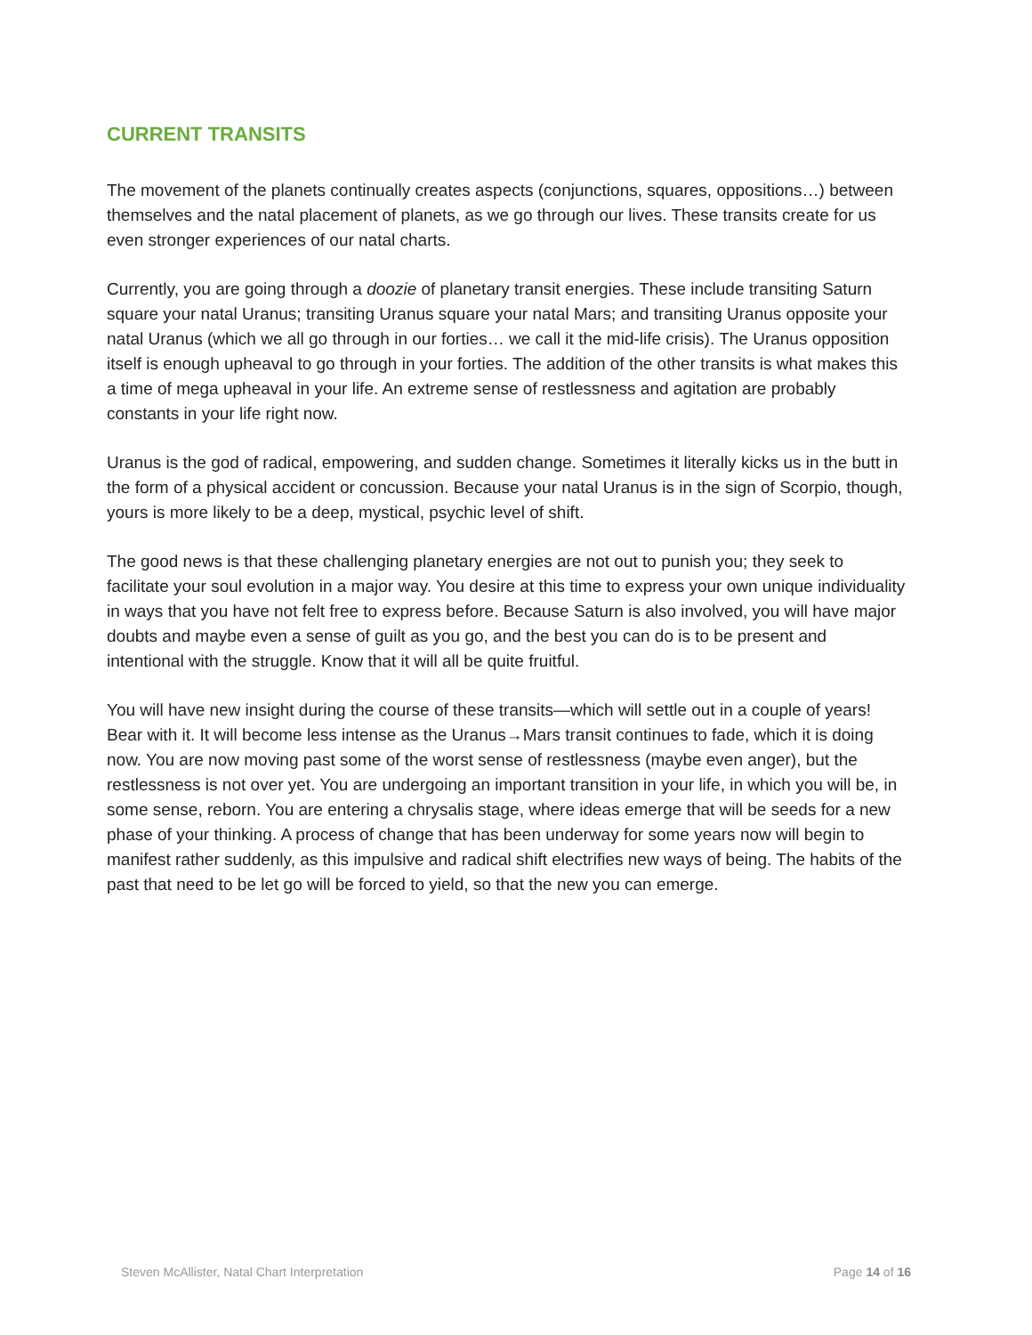CURRENT TRANSITS
The movement of the planets continually creates aspects (conjunctions, squares, oppositions…) between themselves and the natal placement of planets, as we go through our lives. These transits create for us even stronger experiences of our natal charts.
Currently, you are going through a doozie of planetary transit energies. These include transiting Saturn square your natal Uranus; transiting Uranus square your natal Mars; and transiting Uranus opposite your natal Uranus (which we all go through in our forties… we call it the mid-life crisis). The Uranus opposition itself is enough upheaval to go through in your forties. The addition of the other transits is what makes this a time of mega upheaval in your life. An extreme sense of restlessness and agitation are probably constants in your life right now.
Uranus is the god of radical, empowering, and sudden change. Sometimes it literally kicks us in the butt in the form of a physical accident or concussion. Because your natal Uranus is in the sign of Scorpio, though, yours is more likely to be a deep, mystical, psychic level of shift.
The good news is that these challenging planetary energies are not out to punish you; they seek to facilitate your soul evolution in a major way. You desire at this time to express your own unique individuality in ways that you have not felt free to express before. Because Saturn is also involved, you will have major doubts and maybe even a sense of guilt as you go, and the best you can do is to be present and intentional with the struggle. Know that it will all be quite fruitful.
You will have new insight during the course of these transits—which will settle out in a couple of years! Bear with it. It will become less intense as the Uranus→Mars transit continues to fade, which it is doing now. You are now moving past some of the worst sense of restlessness (maybe even anger), but the restlessness is not over yet. You are undergoing an important transition in your life, in which you will be, in some sense, reborn. You are entering a chrysalis stage, where ideas emerge that will be seeds for a new phase of your thinking. A process of change that has been underway for some years now will begin to manifest rather suddenly, as this impulsive and radical shift electrifies new ways of being. The habits of the past that need to be let go will be forced to yield, so that the new you can emerge.
Steven McAllister, Natal Chart Interpretation Page 14 of 16